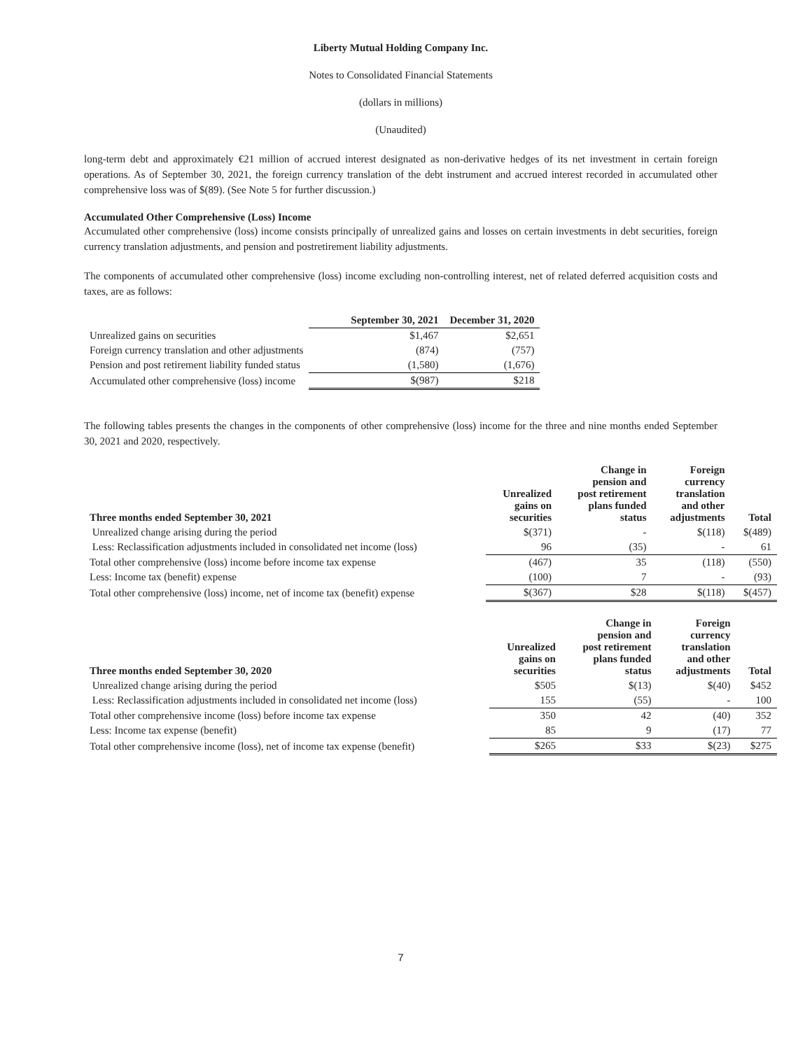Liberty Mutual Holding Company Inc.
Notes to Consolidated Financial Statements
(dollars in millions)
(Unaudited)
long-term debt and approximately €21 million of accrued interest designated as non-derivative hedges of its net investment in certain foreign operations. As of September 30, 2021, the foreign currency translation of the debt instrument and accrued interest recorded in accumulated other comprehensive loss was of $(89). (See Note 5 for further discussion.)
Accumulated Other Comprehensive (Loss) Income
Accumulated other comprehensive (loss) income consists principally of unrealized gains and losses on certain investments in debt securities, foreign currency translation adjustments, and pension and postretirement liability adjustments.
The components of accumulated other comprehensive (loss) income excluding non-controlling interest, net of related deferred acquisition costs and taxes, are as follows:
| | September 30, 2021 | December 31, 2020 |
| --- | --- | --- |
| Unrealized gains on securities | $1,467 | $2,651 |
| Foreign currency translation and other adjustments | (874) | (757) |
| Pension and post retirement liability funded status | (1,580) | (1,676) |
| Accumulated other comprehensive (loss) income | $(987) | $218 |
The following tables presents the changes in the components of other comprehensive (loss) income for the three and nine months ended September 30, 2021 and 2020, respectively.
| Three months ended September 30, 2021 | Unrealized gains on securities | Change in pension and post retirement plans funded status | Foreign currency translation and other adjustments | Total |
| --- | --- | --- | --- | --- |
| Unrealized change arising during the period | $(371) | - | $(118) | $(489) |
| Less: Reclassification adjustments included in consolidated net income (loss) | 96 | (35) | - | 61 |
| Total other comprehensive (loss) income before income tax expense | (467) | 35 | (118) | (550) |
| Less: Income tax (benefit) expense | (100) | 7 | - | (93) |
| Total other comprehensive (loss) income, net of income tax (benefit) expense | $(367) | $28 | $(118) | $(457) |
| Three months ended September 30, 2020 | Unrealized gains on securities | Change in pension and post retirement plans funded status | Foreign currency translation and other adjustments | Total |
| --- | --- | --- | --- | --- |
| Unrealized change arising during the period | $505 | $(13) | $(40) | $452 |
| Less: Reclassification adjustments included in consolidated net income (loss) | 155 | (55) | - | 100 |
| Total other comprehensive income (loss) before income tax expense | 350 | 42 | (40) | 352 |
| Less: Income tax expense (benefit) | 85 | 9 | (17) | 77 |
| Total other comprehensive income (loss), net of income tax expense (benefit) | $265 | $33 | $(23) | $275 |
7